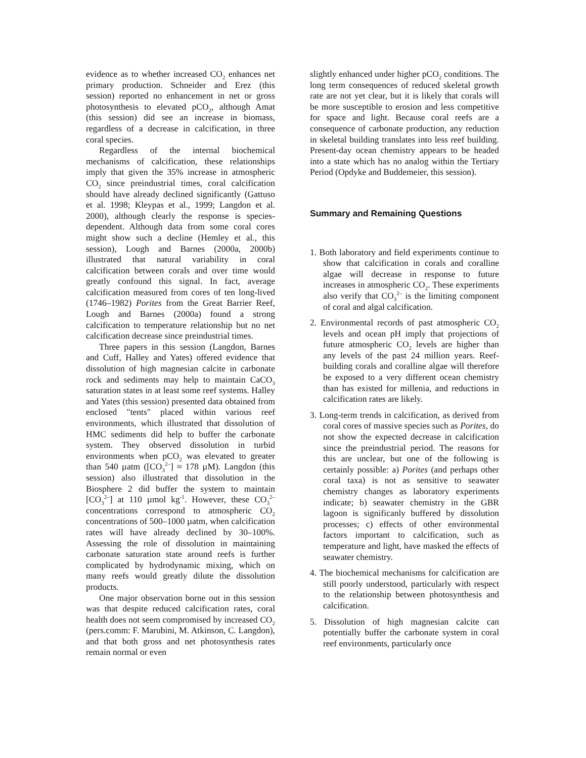evidence as to whether increased CO<sub>2</sub> enhances net primary production. Schneider and Erez (this session) reported no enhancement in net or gross photosynthesis to elevated pCO<sub>2</sub>, although Amat (this session) did see an increase in biomass, regardless of a decrease in calcification, in three coral species.
Regardless of the internal biochemical mechanisms of calcification, these relationships imply that given the 35% increase in atmospheric CO<sub>2</sub> since preindustrial times, coral calcification should have already declined significantly (Gattuso et al. 1998; Kleypas et al., 1999; Langdon et al. 2000), although clearly the response is species-dependent. Although data from some coral cores might show such a decline (Hemley et al., this session), Lough and Barnes (2000a, 2000b) illustrated that natural variability in coral calcification between corals and over time would greatly confound this signal. In fact, average calcification measured from cores of ten long-lived (1746–1982) Porites from the Great Barrier Reef, Lough and Barnes (2000a) found a strong calcification to temperature relationship but no net calcification decrease since preindustrial times.
Three papers in this session (Langdon, Barnes and Cuff, Halley and Yates) offered evidence that dissolution of high magnesian calcite in carbonate rock and sediments may help to maintain CaCO<sub>3</sub> saturation states in at least some reef systems. Halley and Yates (this session) presented data obtained from enclosed "tents" placed within various reef environments, which illustrated that dissolution of HMC sediments did help to buffer the carbonate system. They observed dissolution in turbid environments when pCO<sub>2</sub> was elevated to greater than 540 µatm ([CO<sub>3</sub><sup>2–</sup>] ≈ 178 µM). Langdon (this session) also illustrated that dissolution in the Biosphere 2 did buffer the system to maintain [CO<sub>3</sub><sup>2–</sup>] at 110 µmol kg<sup>-1</sup>. However, these CO<sub>3</sub><sup>2–</sup> concentrations correspond to atmospheric CO<sub>2</sub> concentrations of 500–1000 µatm, when calcification rates will have already declined by 30–100%. Assessing the role of dissolution in maintaining carbonate saturation state around reefs is further complicated by hydrodynamic mixing, which on many reefs would greatly dilute the dissolution products.
One major observation borne out in this session was that despite reduced calcification rates, coral health does not seem compromised by increased CO<sub>2</sub> (pers.comm: F. Marubini, M. Atkinson, C. Langdon), and that both gross and net photosynthesis rates remain normal or even
slightly enhanced under higher pCO<sub>2</sub> conditions. The long term consequences of reduced skeletal growth rate are not yet clear, but it is likely that corals will be more susceptible to erosion and less competitive for space and light. Because coral reefs are a consequence of carbonate production, any reduction in skeletal building translates into less reef building. Present-day ocean chemistry appears to be headed into a state which has no analog within the Tertiary Period (Opdyke and Buddemeier, this session).
Summary and Remaining Questions
1. Both laboratory and field experiments continue to show that calcification in corals and coralline algae will decrease in response to future increases in atmospheric CO<sub>2</sub>. These experiments also verify that CO<sub>3</sub><sup>2–</sup> is the limiting component of coral and algal calcification.
2. Environmental records of past atmospheric CO<sub>2</sub> levels and ocean pH imply that projections of future atmospheric CO<sub>2</sub> levels are higher than any levels of the past 24 million years. Reef-building corals and coralline algae will therefore be exposed to a very different ocean chemistry than has existed for millenia, and reductions in calcification rates are likely.
3. Long-term trends in calcification, as derived from coral cores of massive species such as Porites, do not show the expected decrease in calcification since the preindustrial period. The reasons for this are unclear, but one of the following is certainly possible: a) Porites (and perhaps other coral taxa) is not as sensitive to seawater chemistry changes as laboratory experiments indicate; b) seawater chemistry in the GBR lagoon is significanly buffered by dissolution processes; c) effects of other environmental factors important to calcification, such as temperature and light, have masked the effects of seawater chemistry.
4. The biochemical mechanisms for calcification are still poorly understood, particularly with respect to the relationship between photosynthesis and calcification.
5. Dissolution of high magnesian calcite can potentially buffer the carbonate system in coral reef environments, particularly once